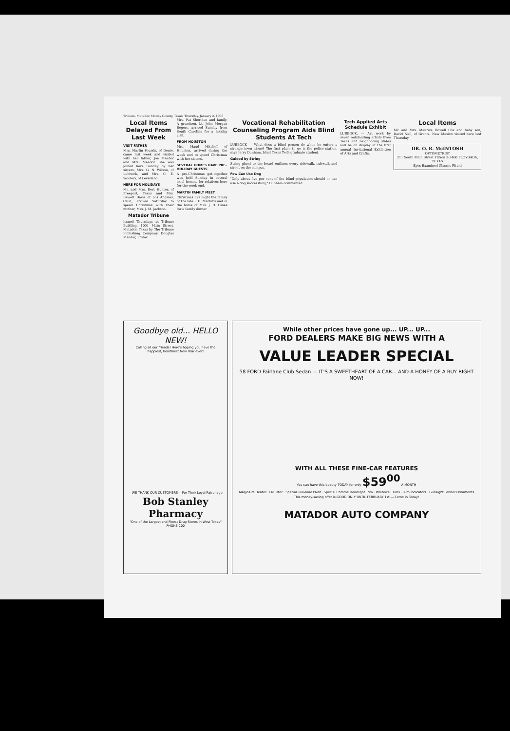Tribune, Matador, Motley County, Texas, Thursday, January 2, 1958
Local Items Delayed From Last Week
VISIT FATHER
Mrs. Marlin Pounds, of Donie, came last week and visited with her father, Joe Meador and Mrs. Meador. She was joined here Sunday by her sisters, Mrs. G. N. Wilson, of Lubbock, and Mrs. C. E. Woolery, of Levelland.
HERE FOR HOLIDAYS
Mr. and Mrs. Bert Hunter, of Freeport, Texas and Mrs. Bewett Davis of Los Angeles, Calif., arrived Saturday to spend Christmas with their mother, Mrs. J. M. Jackson.
Matador Tribune
Issued Thursdays at Tribune Building, 1001 Main Street, Matador, Texas by The Tribune Publishing Company. Douglas Meador, Editor.
Mrs. Pat Sheridan and family. A grandson, Lt. John Morgan Rogers, arrived Sunday from South Carolina for a holiday visit.
FROM HOUSTON
Mrs. Maud Mitchell of Houston, arrived during the week end to spend Christmas with her sisters.
SEVERAL HOMES HAVE PRE-HOLIDAY GUESTS
A pre-Christmas get-together was held Sunday in several local homes, for relatives here for the week end.
MARTIN FAMILY MEET
Christmas Eve night the family of the late I. E. Martin's met in the home of Mrs. J. H. Hines for a family dinner.
Vocational Rehabilitation Counseling Program Aids Blind Students At Tech
LUBBOCK — What does a blind person do when he enters a strange town alone? The first place to go is the police station, says Jerry Dunham, blind Texas Tech graduate student.
Guided by String
String glued to the board outlines every sidewalk, subwalk and street on the campus.
Few Can Use Dog
"Only about five per cent of the blind population should or can use a dog successfully," Dunham commented.
Tech Applied Arts Schedule Exhibit
LUBBOCK, — Art work by seven outstanding artists from Texas and neighboring states will be on display at the first annual Invitational Exhibition of Arts and Crafts.
Local Items
Mr. and Mrs. Maurice Howell Cox and baby son, David Neil, of Grants, New Mexico visited here last Thursday.
DR. O. R. McINTOSH
OPTOMETRIST
211 South Main Street YUkon 3-3460 FLOYDADA, TEXAS
Eyes Examined Glasses Fitted
Goodbye old... HELLO NEW!
Calling all our friends! Here's hoping you have the happiest, healthiest New Year ever!
—WE THANK OUR CUSTOMERS— For Their Loyal Patronage
Bob Stanley Pharmacy
"One of the Largest and Finest Drug Stores in West Texas" PHONE 200
While other prices have gone up... UP... UP...
FORD DEALERS MAKE BIG NEWS WITH A
VALUE LEADER SPECIAL
58 FORD Fairlane Club Sedan — IT'S A SWEETHEART OF A CAR... AND A HONEY OF A BUY RIGHT NOW!
WITH ALL THESE FINE-CAR FEATURES
You can have this beauty TODAY for only $59<sup>00</sup> A MONTH
MagicAire Heater · Oil Filter · Special Two-Tone Paint · Special Chrome Headlight Trim · Whitewall Tires · Turn Indicators · Gunsight Fender Ornaments
This money-saving offer is GOOD ONLY UNTIL FEBRUARY 1st — Come in Today!
MATADOR AUTO COMPANY